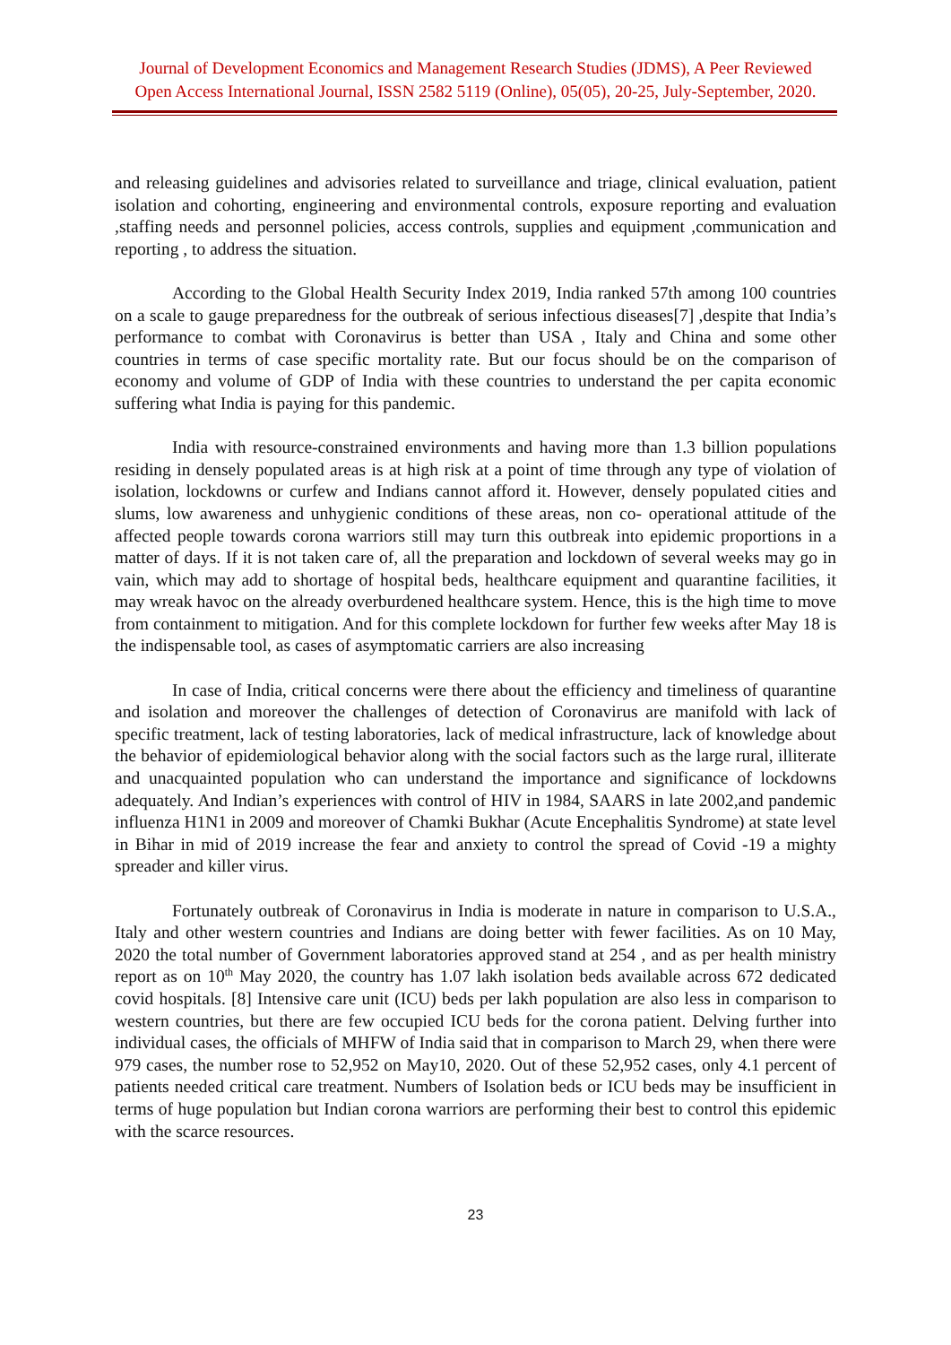Journal of Development Economics and Management Research Studies (JDMS), A Peer Reviewed
Open Access International Journal, ISSN 2582 5119 (Online), 05(05), 20-25, July-September, 2020.
and releasing guidelines and advisories related to surveillance and triage, clinical evaluation, patient isolation and cohorting, engineering and environmental controls, exposure reporting and evaluation ,staffing needs and personnel policies, access controls, supplies and equipment ,communication and reporting , to address the situation.
According to the Global Health Security Index 2019, India ranked 57th among 100 countries on a scale to gauge preparedness for the outbreak of serious infectious diseases[7] ,despite that India’s performance to combat with Coronavirus is better than USA , Italy and China and some other countries in terms of case specific mortality rate. But our focus should be on the comparison of economy and volume of GDP of India with these countries to understand the per capita economic suffering what India is paying for this pandemic.
India with resource-constrained environments and having more than 1.3 billion populations residing in densely populated areas is at high risk at a point of time through any type of violation of isolation, lockdowns or curfew and Indians cannot afford it. However, densely populated cities and slums, low awareness and unhygienic conditions of these areas, non co- operational attitude of the affected people towards corona warriors still may turn this outbreak into epidemic proportions in a matter of days. If it is not taken care of, all the preparation and lockdown of several weeks may go in vain, which may add to shortage of hospital beds, healthcare equipment and quarantine facilities, it may wreak havoc on the already overburdened healthcare system. Hence, this is the high time to move from containment to mitigation. And for this complete lockdown for further few weeks after May 18 is the indispensable tool, as cases of asymptomatic carriers are also increasing
In case of India, critical concerns were there about the efficiency and timeliness of quarantine and isolation and moreover the challenges of detection of Coronavirus are manifold with lack of specific treatment, lack of testing laboratories, lack of medical infrastructure, lack of knowledge about the behavior of epidemiological behavior along with the social factors such as the large rural, illiterate and unacquainted population who can understand the importance and significance of lockdowns adequately. And Indian’s experiences with control of HIV in 1984, SAARS in late 2002,and pandemic influenza H1N1 in 2009 and moreover of Chamki Bukhar (Acute Encephalitis Syndrome) at state level in Bihar in mid of 2019 increase the fear and anxiety to control the spread of Covid -19 a mighty spreader and killer virus.
Fortunately outbreak of Coronavirus in India is moderate in nature in comparison to U.S.A., Italy and other western countries and Indians are doing better with fewer facilities. As on 10 May, 2020 the total number of Government laboratories approved stand at 254 , and as per health ministry report as on 10<sup>th</sup> May 2020, the country has 1.07 lakh isolation beds available across 672 dedicated covid hospitals. [8] Intensive care unit (ICU) beds per lakh population are also less in comparison to western countries, but there are few occupied ICU beds for the corona patient. Delving further into individual cases, the officials of MHFW of India said that in comparison to March 29, when there were 979 cases, the number rose to 52,952 on May10, 2020. Out of these 52,952 cases, only 4.1 percent of patients needed critical care treatment. Numbers of Isolation beds or ICU beds may be insufficient in terms of huge population but Indian corona warriors are performing their best to control this epidemic with the scarce resources.
23